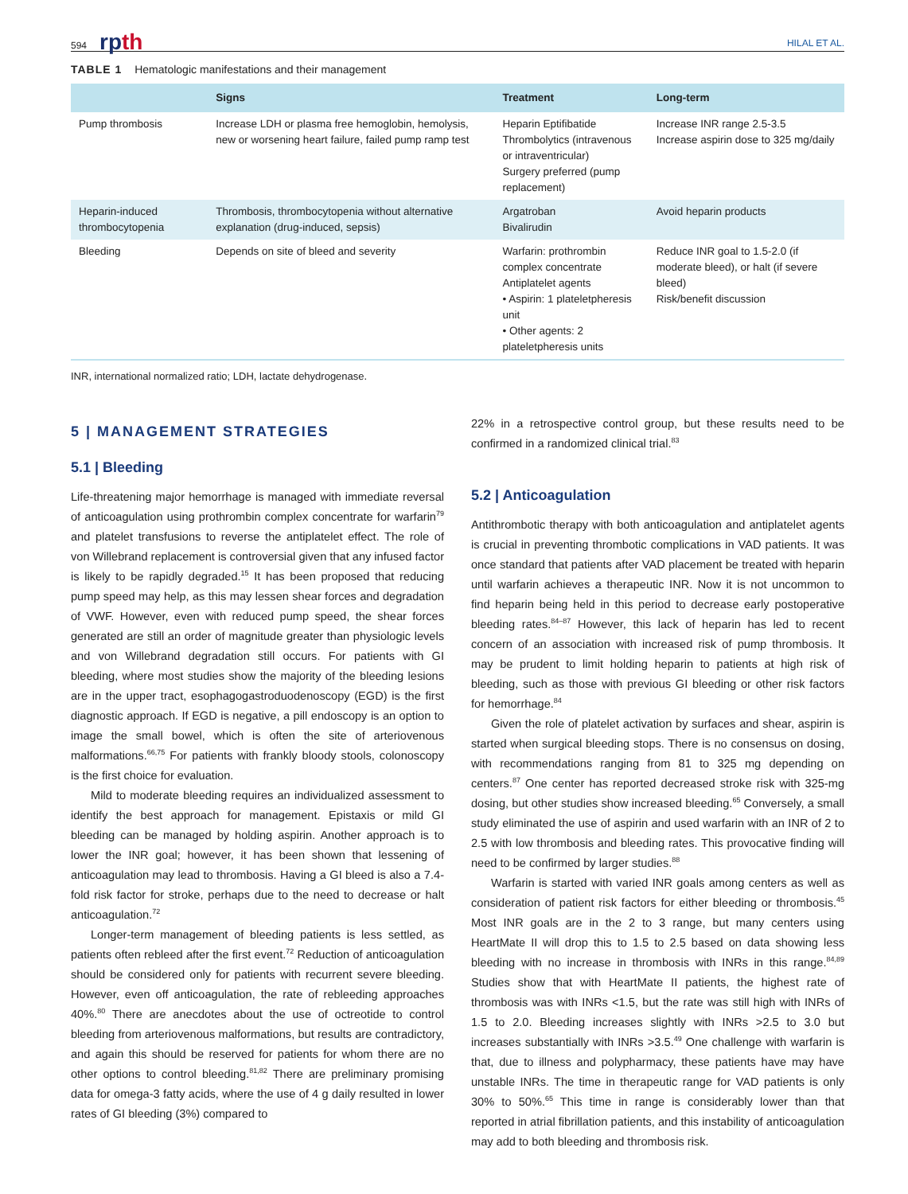594 rpth HILAL ET AL.
TABLE 1 Hematologic manifestations and their management
| | Signs | Treatment | Long-term |
| --- | --- | --- | --- |
| Pump thrombosis | Increase LDH or plasma free hemoglobin, hemolysis, new or worsening heart failure, failed pump ramp test | Heparin Eptifibatide Thrombolytics (intravenous or intraventricular) Surgery preferred (pump replacement) | Increase INR range 2.5-3.5 Increase aspirin dose to 325 mg/daily |
| Heparin-induced thrombocytopenia | Thrombosis, thrombocytopenia without alternative explanation (drug-induced, sepsis) | Argatroban Bivalirudin | Avoid heparin products |
| Bleeding | Depends on site of bleed and severity | Warfarin: prothrombin complex concentrate Antiplatelet agents • Aspirin: 1 plateletpheresis unit • Other agents: 2 plateletpheresis units | Reduce INR goal to 1.5-2.0 (if moderate bleed), or halt (if severe bleed) Risk/benefit discussion |
INR, international normalized ratio; LDH, lactate dehydrogenase.
5 | MANAGEMENT STRATEGIES
5.1 | Bleeding
Life-threatening major hemorrhage is managed with immediate reversal of anticoagulation using prothrombin complex concentrate for warfarin<sup>79</sup> and platelet transfusions to reverse the antiplatelet effect. The role of von Willebrand replacement is controversial given that any infused factor is likely to be rapidly degraded.<sup>15</sup> It has been proposed that reducing pump speed may help, as this may lessen shear forces and degradation of VWF. However, even with reduced pump speed, the shear forces generated are still an order of magnitude greater than physiologic levels and von Willebrand degradation still occurs. For patients with GI bleeding, where most studies show the majority of the bleeding lesions are in the upper tract, esophagogastroduodenoscopy (EGD) is the first diagnostic approach. If EGD is negative, a pill endoscopy is an option to image the small bowel, which is often the site of arteriovenous malformations.<sup>66,75</sup> For patients with frankly bloody stools, colonoscopy is the first choice for evaluation.
Mild to moderate bleeding requires an individualized assessment to identify the best approach for management. Epistaxis or mild GI bleeding can be managed by holding aspirin. Another approach is to lower the INR goal; however, it has been shown that lessening of anticoagulation may lead to thrombosis. Having a GI bleed is also a 7.4-fold risk factor for stroke, perhaps due to the need to decrease or halt anticoagulation.<sup>72</sup>
Longer-term management of bleeding patients is less settled, as patients often rebleed after the first event.<sup>72</sup> Reduction of anticoagulation should be considered only for patients with recurrent severe bleeding. However, even off anticoagulation, the rate of rebleeding approaches 40%.<sup>80</sup> There are anecdotes about the use of octreotide to control bleeding from arteriovenous malformations, but results are contradictory, and again this should be reserved for patients for whom there are no other options to control bleeding.<sup>81,82</sup> There are preliminary promising data for omega-3 fatty acids, where the use of 4 g daily resulted in lower rates of GI bleeding (3%) compared to
22% in a retrospective control group, but these results need to be confirmed in a randomized clinical trial.<sup>83</sup>
5.2 | Anticoagulation
Antithrombotic therapy with both anticoagulation and antiplatelet agents is crucial in preventing thrombotic complications in VAD patients. It was once standard that patients after VAD placement be treated with heparin until warfarin achieves a therapeutic INR. Now it is not uncommon to find heparin being held in this period to decrease early postoperative bleeding rates.<sup>84–87</sup> However, this lack of heparin has led to recent concern of an association with increased risk of pump thrombosis. It may be prudent to limit holding heparin to patients at high risk of bleeding, such as those with previous GI bleeding or other risk factors for hemorrhage.<sup>84</sup>
Given the role of platelet activation by surfaces and shear, aspirin is started when surgical bleeding stops. There is no consensus on dosing, with recommendations ranging from 81 to 325 mg depending on centers.<sup>87</sup> One center has reported decreased stroke risk with 325-mg dosing, but other studies show increased bleeding.<sup>65</sup> Conversely, a small study eliminated the use of aspirin and used warfarin with an INR of 2 to 2.5 with low thrombosis and bleeding rates. This provocative finding will need to be confirmed by larger studies.<sup>88</sup>
Warfarin is started with varied INR goals among centers as well as consideration of patient risk factors for either bleeding or thrombosis.<sup>45</sup> Most INR goals are in the 2 to 3 range, but many centers using HeartMate II will drop this to 1.5 to 2.5 based on data showing less bleeding with no increase in thrombosis with INRs in this range.<sup>84,89</sup> Studies show that with HeartMate II patients, the highest rate of thrombosis was with INRs <1.5, but the rate was still high with INRs of 1.5 to 2.0. Bleeding increases slightly with INRs >2.5 to 3.0 but increases substantially with INRs >3.5.<sup>49</sup> One challenge with warfarin is that, due to illness and polypharmacy, these patients have may have unstable INRs. The time in therapeutic range for VAD patients is only 30% to 50%.<sup>65</sup> This time in range is considerably lower than that reported in atrial fibrillation patients, and this instability of anticoagulation may add to both bleeding and thrombosis risk.